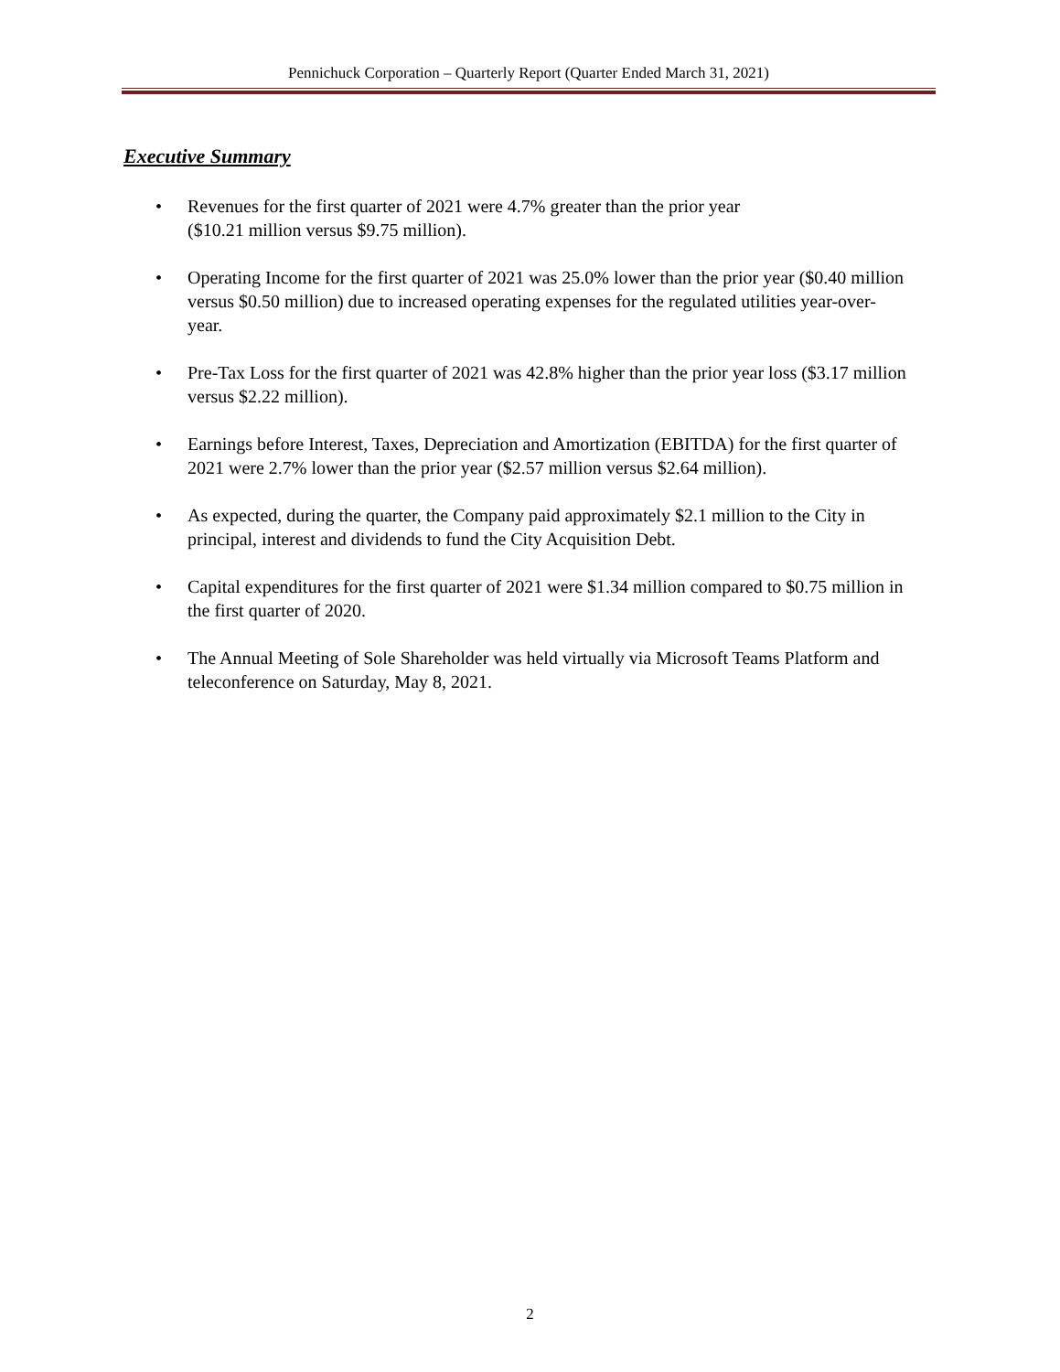Pennichuck Corporation – Quarterly Report (Quarter Ended March 31, 2021)
Executive Summary
• Revenues for the first quarter of 2021 were 4.7% greater than the prior year
($10.21 million versus $9.75 million).
• Operating Income for the first quarter of 2021 was 25.0% lower than the prior year ($0.40 million versus $0.50 million) due to increased operating expenses for the regulated utilities year-over-year.
• Pre-Tax Loss for the first quarter of 2021 was 42.8% higher than the prior year loss ($3.17 million versus $2.22 million).
• Earnings before Interest, Taxes, Depreciation and Amortization (EBITDA) for the first quarter of 2021 were 2.7% lower than the prior year ($2.57 million versus $2.64 million).
• As expected, during the quarter, the Company paid approximately $2.1 million to the City in principal, interest and dividends to fund the City Acquisition Debt.
• Capital expenditures for the first quarter of 2021 were $1.34 million compared to $0.75 million in the first quarter of 2020.
• The Annual Meeting of Sole Shareholder was held virtually via Microsoft Teams Platform and teleconference on Saturday, May 8, 2021.
2